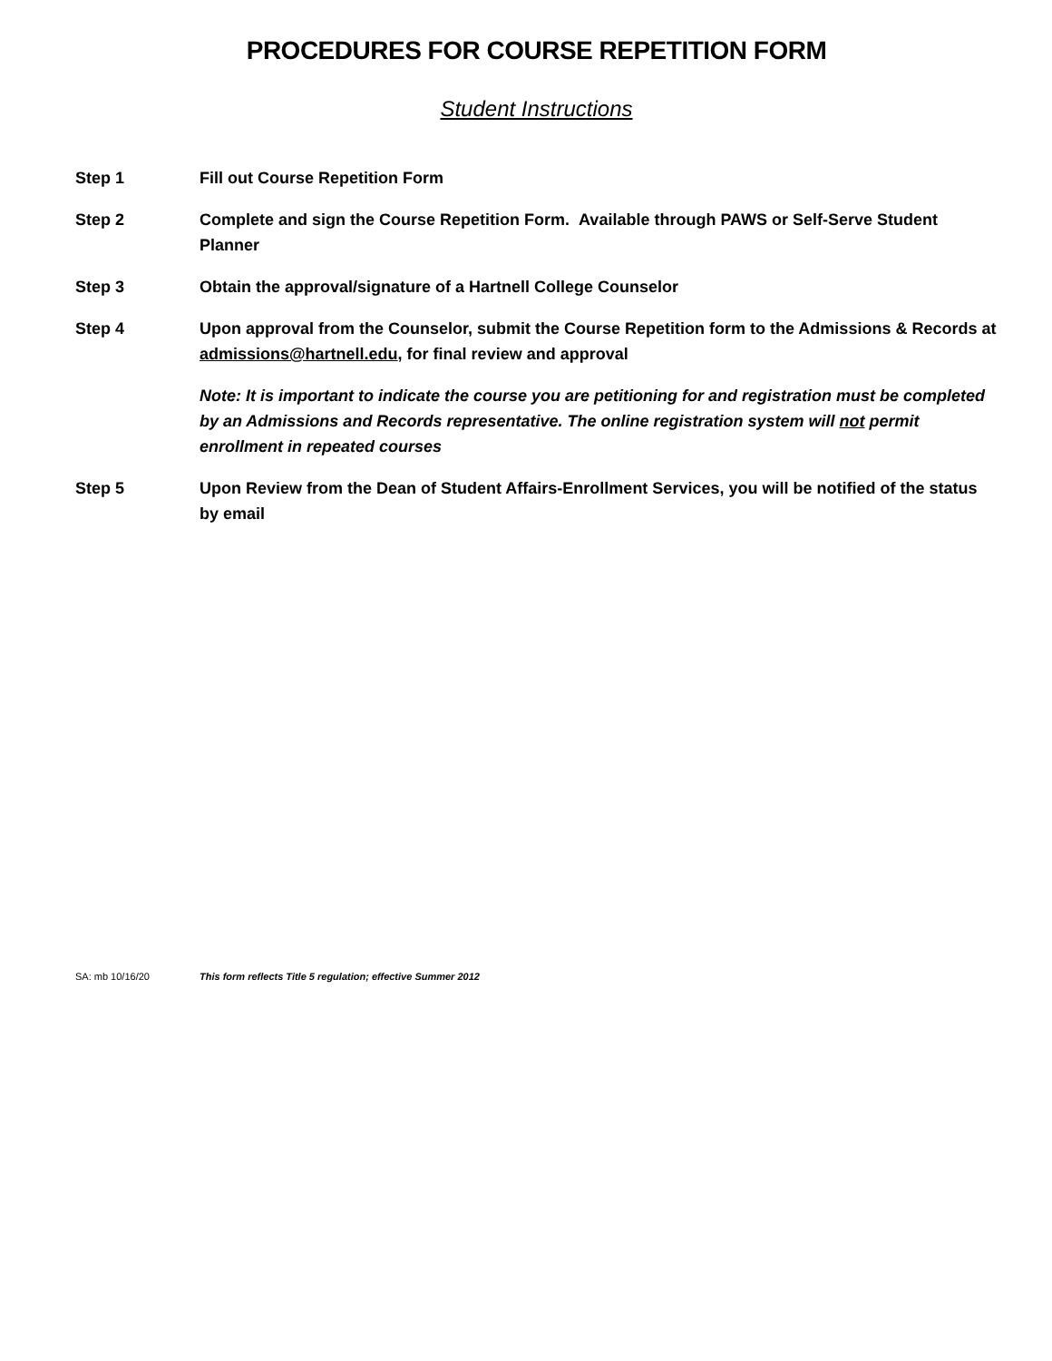PROCEDURES FOR COURSE REPETITION FORM
Student Instructions
Step 1 Fill out Course Repetition Form
Step 2 Complete and sign the Course Repetition Form. Available through PAWS or Self-Serve Student Planner
Step 3 Obtain the approval/signature of a Hartnell College Counselor
Step 4 Upon approval from the Counselor, submit the Course Repetition form to the Admissions & Records at admissions@hartnell.edu, for final review and approval
Note: It is important to indicate the course you are petitioning for and registration must be completed by an Admissions and Records representative. The online registration system will not permit enrollment in repeated courses
Step 5 Upon Review from the Dean of Student Affairs-Enrollment Services, you will be notified of the status by email
SA: mb 10/16/20 This form reflects Title 5 regulation; effective Summer 2012